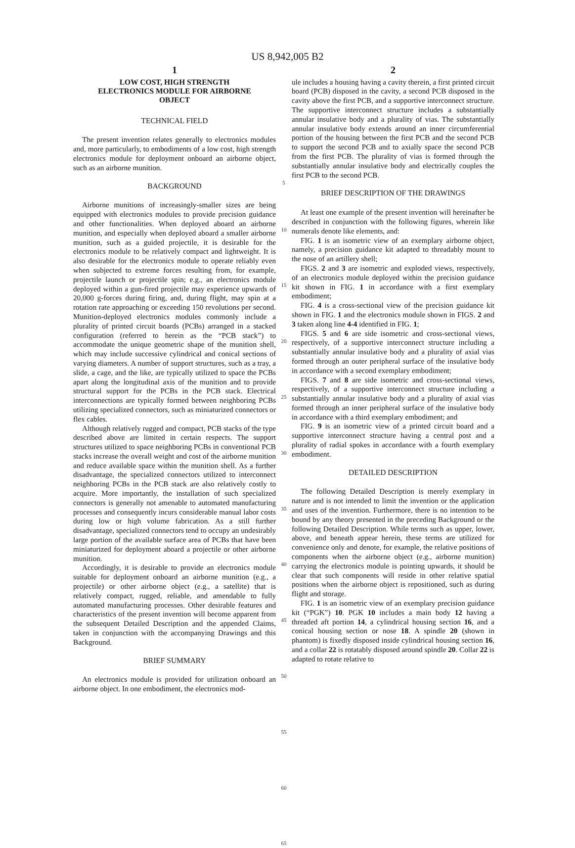US 8,942,005 B2
1
LOW COST, HIGH STRENGTH
ELECTRONICS MODULE FOR AIRBORNE
OBJECT
TECHNICAL FIELD
The present invention relates generally to electronics modules and, more particularly, to embodiments of a low cost, high strength electronics module for deployment onboard an airborne object, such as an airborne munition.
BACKGROUND
Airborne munitions of increasingly-smaller sizes are being equipped with electronics modules to provide precision guidance and other functionalities. When deployed aboard an airborne munition, and especially when deployed aboard a smaller airborne munition, such as a guided projectile, it is desirable for the electronics module to be relatively compact and lightweight. It is also desirable for the electronics module to operate reliably even when subjected to extreme forces resulting from, for example, projectile launch or projectile spin; e.g., an electronics module deployed within a gun-fired projectile may experience upwards of 20,000 g-forces during firing, and, during flight, may spin at a rotation rate approaching or exceeding 150 revolutions per second. Munition-deployed electronics modules commonly include a plurality of printed circuit boards (PCBs) arranged in a stacked configuration (referred to herein as the “PCB stack”) to accommodate the unique geometric shape of the munition shell, which may include successive cylindrical and conical sections of varying diameters. A number of support structures, such as a tray, a slide, a cage, and the like, are typically utilized to space the PCBs apart along the longitudinal axis of the munition and to provide structural support for the PCBs in the PCB stack. Electrical interconnections are typically formed between neighboring PCBs utilizing specialized connectors, such as miniaturized connectors or flex cables.
Although relatively rugged and compact, PCB stacks of the type described above are limited in certain respects. The support structures utilized to space neighboring PCBs in conventional PCB stacks increase the overall weight and cost of the airborne munition and reduce available space within the munition shell. As a further disadvantage, the specialized connectors utilized to interconnect neighboring PCBs in the PCB stack are also relatively costly to acquire. More importantly, the installation of such specialized connectors is generally not amenable to automated manufacturing processes and consequently incurs considerable manual labor costs during low or high volume fabrication. As a still further disadvantage, specialized connectors tend to occupy an undesirably large portion of the available surface area of PCBs that have been miniaturized for deployment aboard a projectile or other airborne munition.
Accordingly, it is desirable to provide an electronics module suitable for deployment onboard an airborne munition (e.g., a projectile) or other airborne object (e.g., a satellite) that is relatively compact, rugged, reliable, and amendable to fully automated manufacturing processes. Other desirable features and characteristics of the present invention will become apparent from the subsequent Detailed Description and the appended Claims, taken in conjunction with the accompanying Drawings and this Background.
BRIEF SUMMARY
An electronics module is provided for utilization onboard an airborne object. In one embodiment, the electronics mod-
5
10
15
20
25
30
35
40
45
50
55
60
65
2
ule includes a housing having a cavity therein, a first printed circuit board (PCB) disposed in the cavity, a second PCB disposed in the cavity above the first PCB, and a supportive interconnect structure. The supportive interconnect structure includes a substantially annular insulative body and a plurality of vias. The substantially annular insulative body extends around an inner circumferential portion of the housing between the first PCB and the second PCB to support the second PCB and to axially space the second PCB from the first PCB. The plurality of vias is formed through the substantially annular insulative body and electrically couples the first PCB to the second PCB.
BRIEF DESCRIPTION OF THE DRAWINGS
At least one example of the present invention will hereinafter be described in conjunction with the following figures, wherein like numerals denote like elements, and:
FIG. 1 is an isometric view of an exemplary airborne object, namely, a precision guidance kit adapted to threadably mount to the nose of an artillery shell;
FIGS. 2 and 3 are isometric and exploded views, respectively, of an electronics module deployed within the precision guidance kit shown in FIG. 1 in accordance with a first exemplary embodiment;
FIG. 4 is a cross-sectional view of the precision guidance kit shown in FIG. 1 and the electronics module shown in FIGS. 2 and 3 taken along line 4-4 identified in FIG. 1;
FIGS. 5 and 6 are side isometric and cross-sectional views, respectively, of a supportive interconnect structure including a substantially annular insulative body and a plurality of axial vias formed through an outer peripheral surface of the insulative body in accordance with a second exemplary embodiment;
FIGS. 7 and 8 are side isometric and cross-sectional views, respectively, of a supportive interconnect structure including a substantially annular insulative body and a plurality of axial vias formed through an inner peripheral surface of the insulative body in accordance with a third exemplary embodiment; and
FIG. 9 is an isometric view of a printed circuit board and a supportive interconnect structure having a central post and a plurality of radial spokes in accordance with a fourth exemplary embodiment.
DETAILED DESCRIPTION
The following Detailed Description is merely exemplary in nature and is not intended to limit the invention or the application and uses of the invention. Furthermore, there is no intention to be bound by any theory presented in the preceding Background or the following Detailed Description. While terms such as upper, lower, above, and beneath appear herein, these terms are utilized for convenience only and denote, for example, the relative positions of components when the airborne object (e.g., airborne munition) carrying the electronics module is pointing upwards, it should be clear that such components will reside in other relative spatial positions when the airborne object is repositioned, such as during flight and storage.
FIG. 1 is an isometric view of an exemplary precision guidance kit (“PGK”) 10. PGK 10 includes a main body 12 having a threaded aft portion 14, a cylindrical housing section 16, and a conical housing section or nose 18. A spindle 20 (shown in phantom) is fixedly disposed inside cylindrical housing section 16, and a collar 22 is rotatably disposed around spindle 20. Collar 22 is adapted to rotate relative to